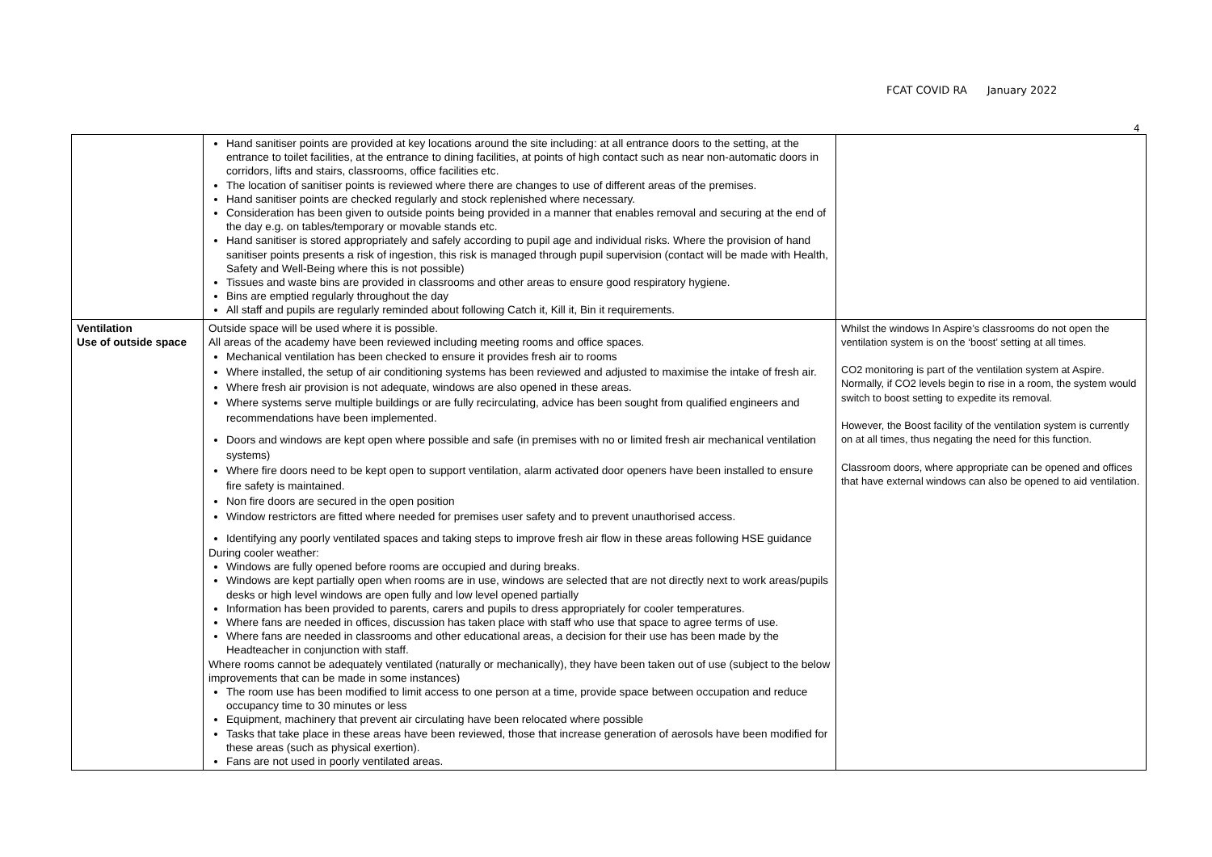FCAT COVID RA January 2022
4
| | Hand sanitiser points are provided at key locations around the site including: at all entrance doors to the setting, at the entrance to toilet facilities, at the entrance to dining facilities, at points of high contact such as near non-automatic doors in corridors, lifts and stairs, classrooms, office facilities etc. The location of sanitiser points is reviewed where there are changes to use of different areas of the premises. Hand sanitiser points are checked regularly and stock replenished where necessary. Consideration has been given to outside points being provided in a manner that enables removal and securing at the end of the day e.g. on tables/temporary or movable stands etc. Hand sanitiser is stored appropriately and safely according to pupil age and individual risks. Where the provision of hand sanitiser points presents a risk of ingestion, this risk is managed through pupil supervision (contact will be made with Health, Safety and Well-Being where this is not possible) Tissues and waste bins are provided in classrooms and other areas to ensure good respiratory hygiene. Bins are emptied regularly throughout the day All staff and pupils are regularly reminded about following Catch it, Kill it, Bin it requirements. | |
| Ventilation Use of outside space | Outside space will be used where it is possible. All areas of the academy have been reviewed including meeting rooms and office spaces. Mechanical ventilation has been checked to ensure it provides fresh air to rooms Where installed, the setup of air conditioning systems has been reviewed and adjusted to maximise the intake of fresh air. Where fresh air provision is not adequate, windows are also opened in these areas. Where systems serve multiple buildings or are fully recirculating, advice has been sought from qualified engineers and recommendations have been implemented. Doors and windows are kept open where possible and safe (in premises with no or limited fresh air mechanical ventilation systems) Where fire doors need to be kept open to support ventilation, alarm activated door openers have been installed to ensure fire safety is maintained. Non fire doors are secured in the open position Window restrictors are fitted where needed for premises user safety and to prevent unauthorised access. Identifying any poorly ventilated spaces and taking steps to improve fresh air flow in these areas following HSE guidance During cooler weather: Windows are fully opened before rooms are occupied and during breaks. Windows are kept partially open when rooms are in use, windows are selected that are not directly next to work areas/pupils desks or high level windows are open fully and low level opened partially Information has been provided to parents, carers and pupils to dress appropriately for cooler temperatures. Where fans are needed in offices, discussion has taken place with staff who use that space to agree terms of use. Where fans are needed in classrooms and other educational areas, a decision for their use has been made by the Headteacher in conjunction with staff. Where rooms cannot be adequately ventilated (naturally or mechanically), they have been taken out of use (subject to the below improvements that can be made in some instances) The room use has been modified to limit access to one person at a time, provide space between occupation and reduce occupancy time to 30 minutes or less Equipment, machinery that prevent air circulating have been relocated where possible Tasks that take place in these areas have been reviewed, those that increase generation of aerosols have been modified for these areas (such as physical exertion). Fans are not used in poorly ventilated areas. | Whilst the windows In Aspire’s classrooms do not open the ventilation system is on the ‘boost’ setting at all times. CO2 monitoring is part of the ventilation system at Aspire. Normally, if CO2 levels begin to rise in a room, the system would switch to boost setting to expedite its removal. However, the Boost facility of the ventilation system is currently on at all times, thus negating the need for this function. Classroom doors, where appropriate can be opened and offices that have external windows can also be opened to aid ventilation. |